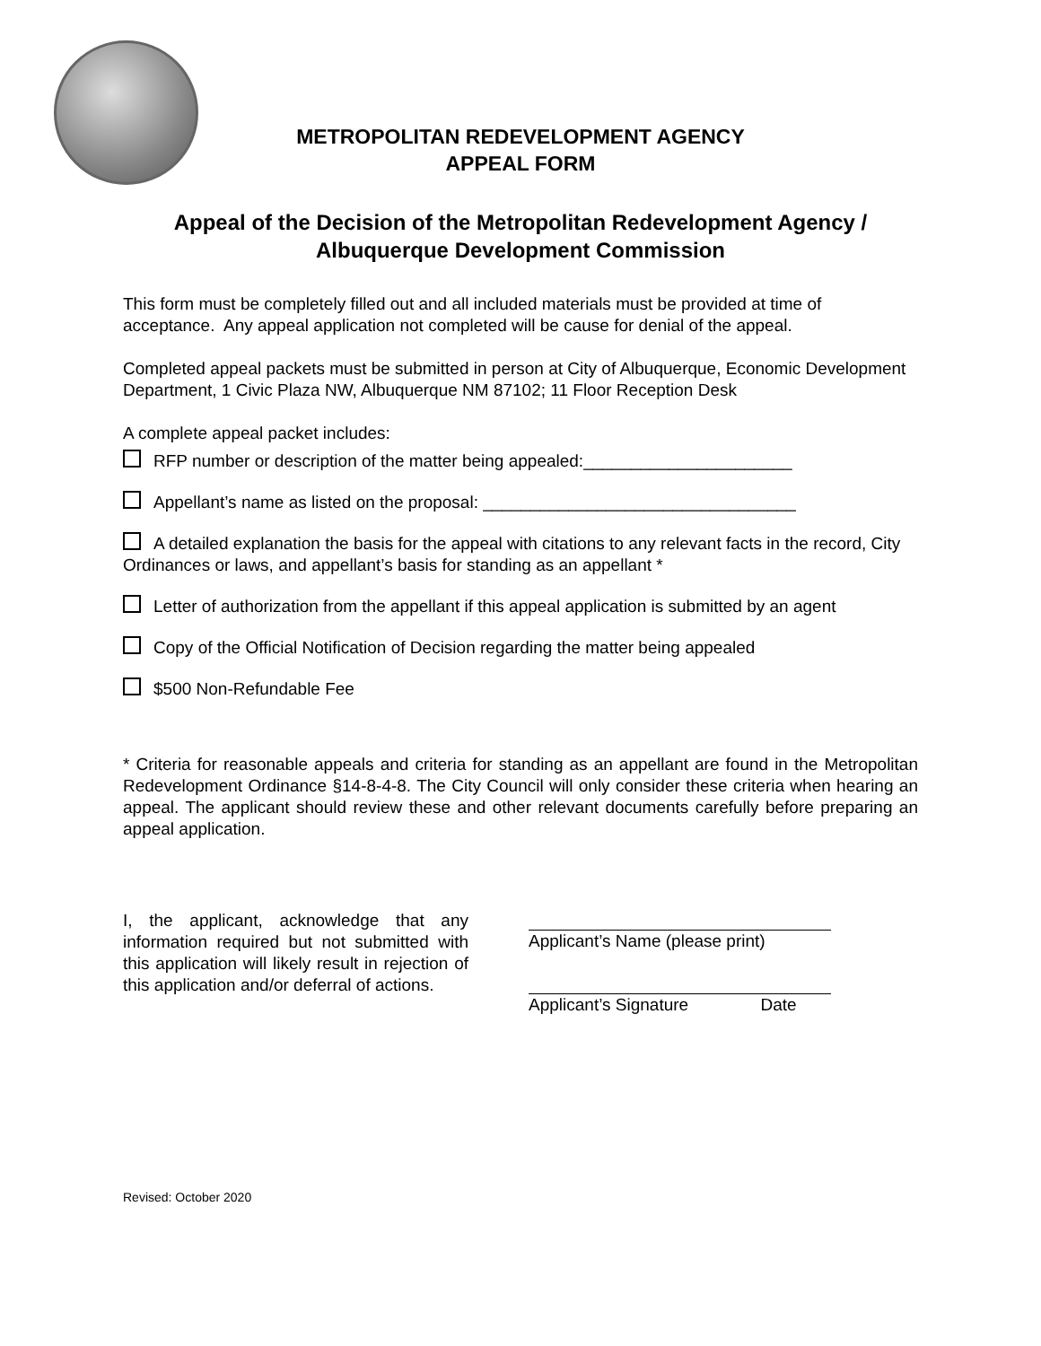METROPOLITAN REDEVELOPMENT AGENCY
APPEAL FORM
Appeal of the Decision of the Metropolitan Redevelopment Agency /
Albuquerque Development Commission
This form must be completely filled out and all included materials must be provided at time of acceptance. Any appeal application not completed will be cause for denial of the appeal.
Completed appeal packets must be submitted in person at City of Albuquerque, Economic Development Department, 1 Civic Plaza NW, Albuquerque NM 87102; 11 Floor Reception Desk
A complete appeal packet includes:
RFP number or description of the matter being appealed:______________________
Appellant’s name as listed on the proposal: _________________________________
A detailed explanation the basis for the appeal with citations to any relevant facts in the record, City Ordinances or laws, and appellant’s basis for standing as an appellant *
Letter of authorization from the appellant if this appeal application is submitted by an agent
Copy of the Official Notification of Decision regarding the matter being appealed
$500 Non-Refundable Fee
* Criteria for reasonable appeals and criteria for standing as an appellant are found in the Metropolitan Redevelopment Ordinance §14-8-4-8. The City Council will only consider these criteria when hearing an appeal. The applicant should review these and other relevant documents carefully before preparing an appeal application.
I, the applicant, acknowledge that any information required but not submitted with this application will likely result in rejection of this application and/or deferral of actions.
Applicant’s Name (please print)
Applicant’s Signature Date
Revised: October 2020